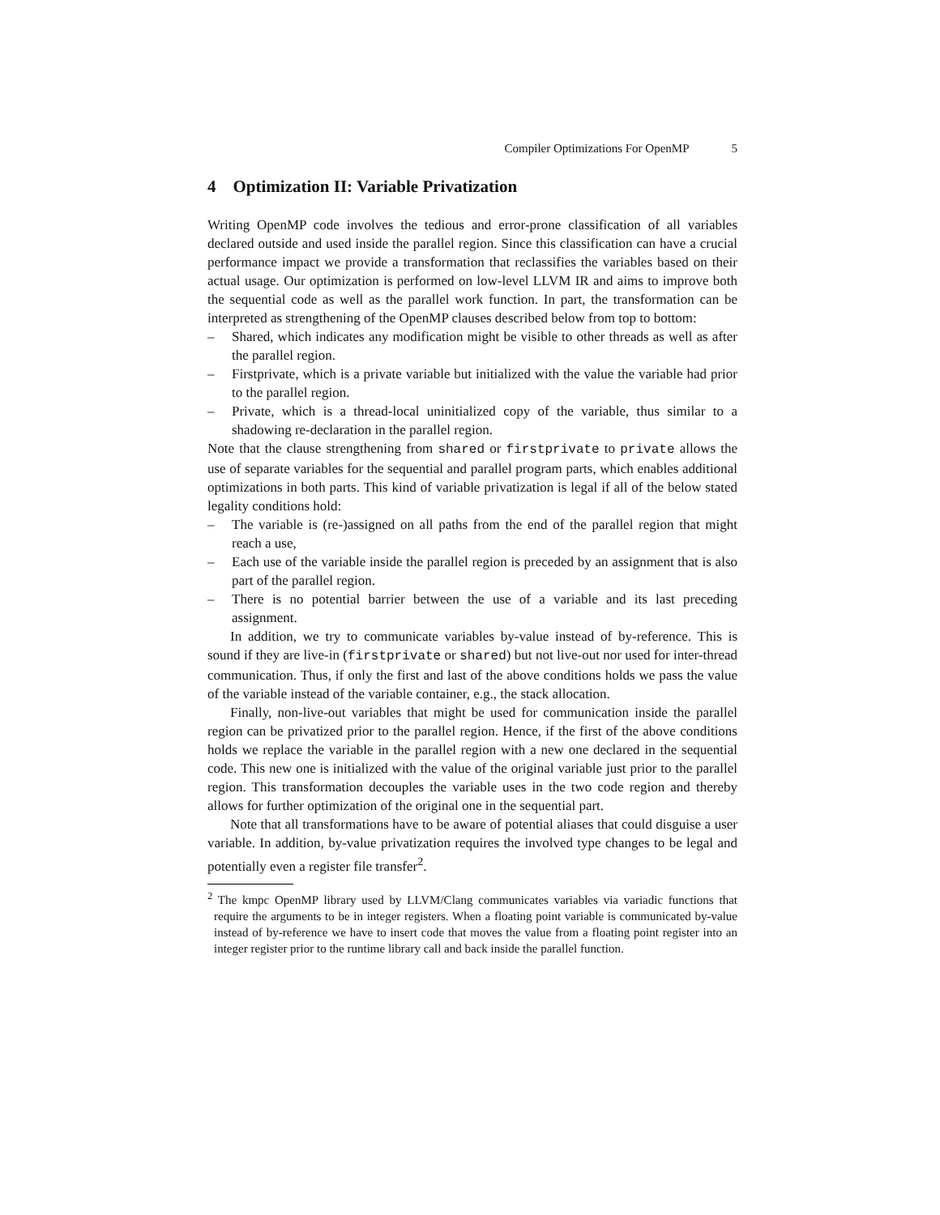Compiler Optimizations For OpenMP 5
4 Optimization II: Variable Privatization
Writing OpenMP code involves the tedious and error-prone classification of all variables declared outside and used inside the parallel region. Since this classification can have a crucial performance impact we provide a transformation that reclassifies the variables based on their actual usage. Our optimization is performed on low-level LLVM IR and aims to improve both the sequential code as well as the parallel work function. In part, the transformation can be interpreted as strengthening of the OpenMP clauses described below from top to bottom:
– Shared, which indicates any modification might be visible to other threads as well as after the parallel region.
– Firstprivate, which is a private variable but initialized with the value the variable had prior to the parallel region.
– Private, which is a thread-local uninitialized copy of the variable, thus similar to a shadowing re-declaration in the parallel region.
Note that the clause strengthening from shared or firstprivate to private allows the use of separate variables for the sequential and parallel program parts, which enables additional optimizations in both parts. This kind of variable privatization is legal if all of the below stated legality conditions hold:
– The variable is (re-)assigned on all paths from the end of the parallel region that might reach a use,
– Each use of the variable inside the parallel region is preceded by an assignment that is also part of the parallel region.
– There is no potential barrier between the use of a variable and its last preceding assignment.
In addition, we try to communicate variables by-value instead of by-reference. This is sound if they are live-in (firstprivate or shared) but not live-out nor used for inter-thread communication. Thus, if only the first and last of the above conditions holds we pass the value of the variable instead of the variable container, e.g., the stack allocation.
Finally, non-live-out variables that might be used for communication inside the parallel region can be privatized prior to the parallel region. Hence, if the first of the above conditions holds we replace the variable in the parallel region with a new one declared in the sequential code. This new one is initialized with the value of the original variable just prior to the parallel region. This transformation decouples the variable uses in the two code region and thereby allows for further optimization of the original one in the sequential part.
Note that all transformations have to be aware of potential aliases that could disguise a user variable. In addition, by-value privatization requires the involved type changes to be legal and potentially even a register file transfer<sup>2</sup>.
<sup>2</sup> The kmpc OpenMP library used by LLVM/Clang communicates variables via variadic functions that require the arguments to be in integer registers. When a floating point variable is communicated by-value instead of by-reference we have to insert code that moves the value from a floating point register into an integer register prior to the runtime library call and back inside the parallel function.